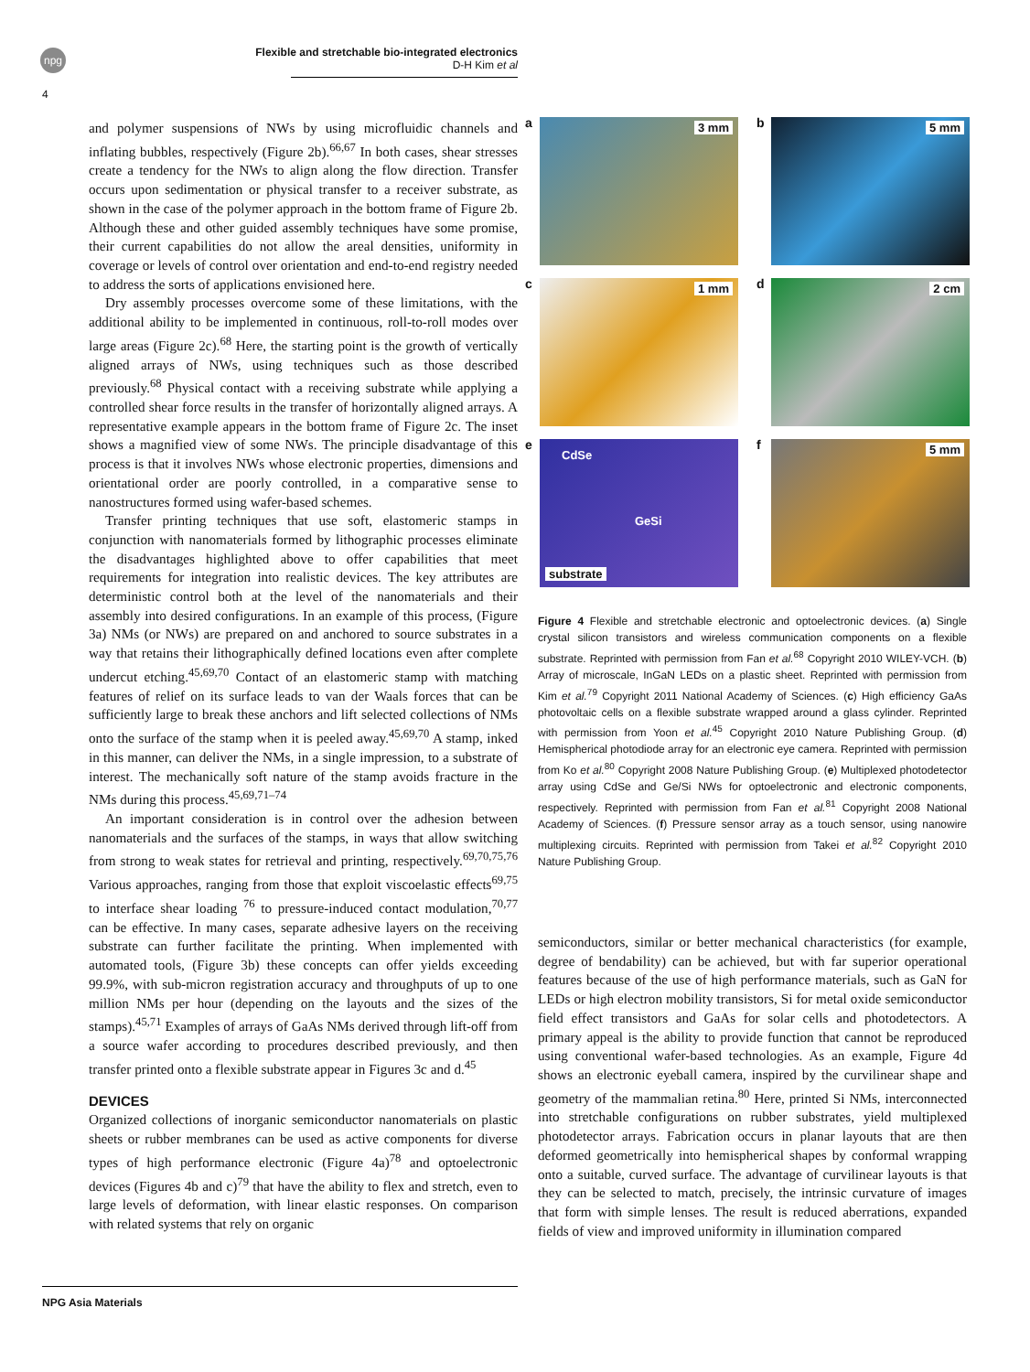npg
Flexible and stretchable bio-integrated electronics
D-H Kim et al
4
and polymer suspensions of NWs by using microfluidic channels and inflating bubbles, respectively (Figure 2b).<sup>66,67</sup> In both cases, shear stresses create a tendency for the NWs to align along the flow direction. Transfer occurs upon sedimentation or physical transfer to a receiver substrate, as shown in the case of the polymer approach in the bottom frame of Figure 2b. Although these and other guided assembly techniques have some promise, their current capabilities do not allow the areal densities, uniformity in coverage or levels of control over orientation and end-to-end registry needed to address the sorts of applications envisioned here.
Dry assembly processes overcome some of these limitations, with the additional ability to be implemented in continuous, roll-to-roll modes over large areas (Figure 2c).<sup>68</sup> Here, the starting point is the growth of vertically aligned arrays of NWs, using techniques such as those described previously.<sup>68</sup> Physical contact with a receiving substrate while applying a controlled shear force results in the transfer of horizontally aligned arrays. A representative example appears in the bottom frame of Figure 2c. The inset shows a magnified view of some NWs. The principle disadvantage of this process is that it involves NWs whose electronic properties, dimensions and orientational order are poorly controlled, in a comparative sense to nanostructures formed using wafer-based schemes.
Transfer printing techniques that use soft, elastomeric stamps in conjunction with nanomaterials formed by lithographic processes eliminate the disadvantages highlighted above to offer capabilities that meet requirements for integration into realistic devices. The key attributes are deterministic control both at the level of the nanomaterials and their assembly into desired configurations. In an example of this process, (Figure 3a) NMs (or NWs) are prepared on and anchored to source substrates in a way that retains their lithographically defined locations even after complete undercut etching.<sup>45,69,70</sup> Contact of an elastomeric stamp with matching features of relief on its surface leads to van der Waals forces that can be sufficiently large to break these anchors and lift selected collections of NMs onto the surface of the stamp when it is peeled away.<sup>45,69,70</sup> A stamp, inked in this manner, can deliver the NMs, in a single impression, to a substrate of interest. The mechanically soft nature of the stamp avoids fracture in the NMs during this process.<sup>45,69,71–74</sup>
An important consideration is in control over the adhesion between nanomaterials and the surfaces of the stamps, in ways that allow switching from strong to weak states for retrieval and printing, respectively.<sup>69,70,75,76</sup> Various approaches, ranging from those that exploit viscoelastic effects<sup>69,75</sup> to interface shear loading <sup>76</sup> to pressure-induced contact modulation,<sup>70,77</sup> can be effective. In many cases, separate adhesive layers on the receiving substrate can further facilitate the printing. When implemented with automated tools, (Figure 3b) these concepts can offer yields exceeding 99.9%, with sub-micron registration accuracy and throughputs of up to one million NMs per hour (depending on the layouts and the sizes of the stamps).<sup>45,71</sup> Examples of arrays of GaAs NMs derived through lift-off from a source wafer according to procedures described previously, and then transfer printed onto a flexible substrate appear in Figures 3c and d.<sup>45</sup>
DEVICES
Organized collections of inorganic semiconductor nanomaterials on plastic sheets or rubber membranes can be used as active components for diverse types of high performance electronic (Figure 4a)<sup>78</sup> and optoelectronic devices (Figures 4b and c)<sup>79</sup> that have the ability to flex and stretch, even to large levels of deformation, with linear elastic responses. On comparison with related systems that rely on organic
a 3 mm
b 5 mm
c 1 mm
d 2 cm
e
CdSe
GeSi
substrate
f 5 mm
Figure 4 Flexible and stretchable electronic and optoelectronic devices. (a) Single crystal silicon transistors and wireless communication components on a flexible substrate. Reprinted with permission from Fan et al.<sup>68</sup> Copyright 2010 WILEY-VCH. (b) Array of microscale, InGaN LEDs on a plastic sheet. Reprinted with permission from Kim et al.<sup>79</sup> Copyright 2011 National Academy of Sciences. (c) High efficiency GaAs photovoltaic cells on a flexible substrate wrapped around a glass cylinder. Reprinted with permission from Yoon et al.<sup>45</sup> Copyright 2010 Nature Publishing Group. (d) Hemispherical photodiode array for an electronic eye camera. Reprinted with permission from Ko et al.<sup>80</sup> Copyright 2008 Nature Publishing Group. (e) Multiplexed photodetector array using CdSe and Ge/Si NWs for optoelectronic and electronic components, respectively. Reprinted with permission from Fan et al.<sup>81</sup> Copyright 2008 National Academy of Sciences. (f) Pressure sensor array as a touch sensor, using nanowire multiplexing circuits. Reprinted with permission from Takei et al.<sup>82</sup> Copyright 2010 Nature Publishing Group.
semiconductors, similar or better mechanical characteristics (for example, degree of bendability) can be achieved, but with far superior operational features because of the use of high performance materials, such as GaN for LEDs or high electron mobility transistors, Si for metal oxide semiconductor field effect transistors and GaAs for solar cells and photodetectors. A primary appeal is the ability to provide function that cannot be reproduced using conventional wafer-based technologies. As an example, Figure 4d shows an electronic eyeball camera, inspired by the curvilinear shape and geometry of the mammalian retina.<sup>80</sup> Here, printed Si NMs, interconnected into stretchable configurations on rubber substrates, yield multiplexed photodetector arrays. Fabrication occurs in planar layouts that are then deformed geometrically into hemispherical shapes by conformal wrapping onto a suitable, curved surface. The advantage of curvilinear layouts is that they can be selected to match, precisely, the intrinsic curvature of images that form with simple lenses. The result is reduced aberrations, expanded fields of view and improved uniformity in illumination compared
NPG Asia Materials